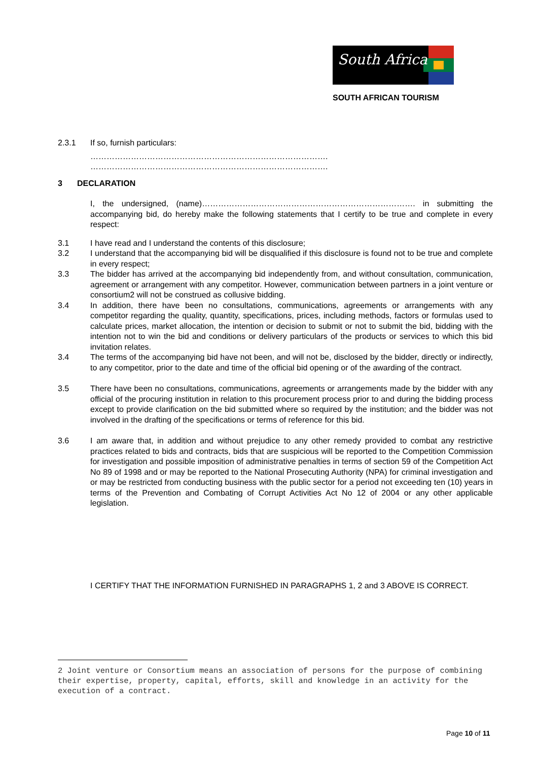South Africa
SOUTH AFRICAN TOURISM
2.3.1 If so, furnish particulars:
…………………………………………………………………………….
…………………………………………………………………………….
3 DECLARATION
I, the undersigned, (name)……………………………………………………………………. in submitting the accompanying bid, do hereby make the following statements that I certify to be true and complete in every respect:
3.1 I have read and I understand the contents of this disclosure;
3.2 I understand that the accompanying bid will be disqualified if this disclosure is found not to be true and complete in every respect;
3.3 The bidder has arrived at the accompanying bid independently from, and without consultation, communication, agreement or arrangement with any competitor. However, communication between partners in a joint venture or consortium2 will not be construed as collusive bidding.
3.4 In addition, there have been no consultations, communications, agreements or arrangements with any competitor regarding the quality, quantity, specifications, prices, including methods, factors or formulas used to calculate prices, market allocation, the intention or decision to submit or not to submit the bid, bidding with the intention not to win the bid and conditions or delivery particulars of the products or services to which this bid invitation relates.
3.4 The terms of the accompanying bid have not been, and will not be, disclosed by the bidder, directly or indirectly, to any competitor, prior to the date and time of the official bid opening or of the awarding of the contract.
3.5 There have been no consultations, communications, agreements or arrangements made by the bidder with any official of the procuring institution in relation to this procurement process prior to and during the bidding process except to provide clarification on the bid submitted where so required by the institution; and the bidder was not involved in the drafting of the specifications or terms of reference for this bid.
3.6 I am aware that, in addition and without prejudice to any other remedy provided to combat any restrictive practices related to bids and contracts, bids that are suspicious will be reported to the Competition Commission for investigation and possible imposition of administrative penalties in terms of section 59 of the Competition Act No 89 of 1998 and or may be reported to the National Prosecuting Authority (NPA) for criminal investigation and or may be restricted from conducting business with the public sector for a period not exceeding ten (10) years in terms of the Prevention and Combating of Corrupt Activities Act No 12 of 2004 or any other applicable legislation.
I CERTIFY THAT THE INFORMATION FURNISHED IN PARAGRAPHS 1, 2 and 3 ABOVE IS CORRECT.
2 Joint venture or Consortium means an association of persons for the purpose of combining their expertise, property, capital, efforts, skill and knowledge in an activity for the execution of a contract.
Page 10 of 11